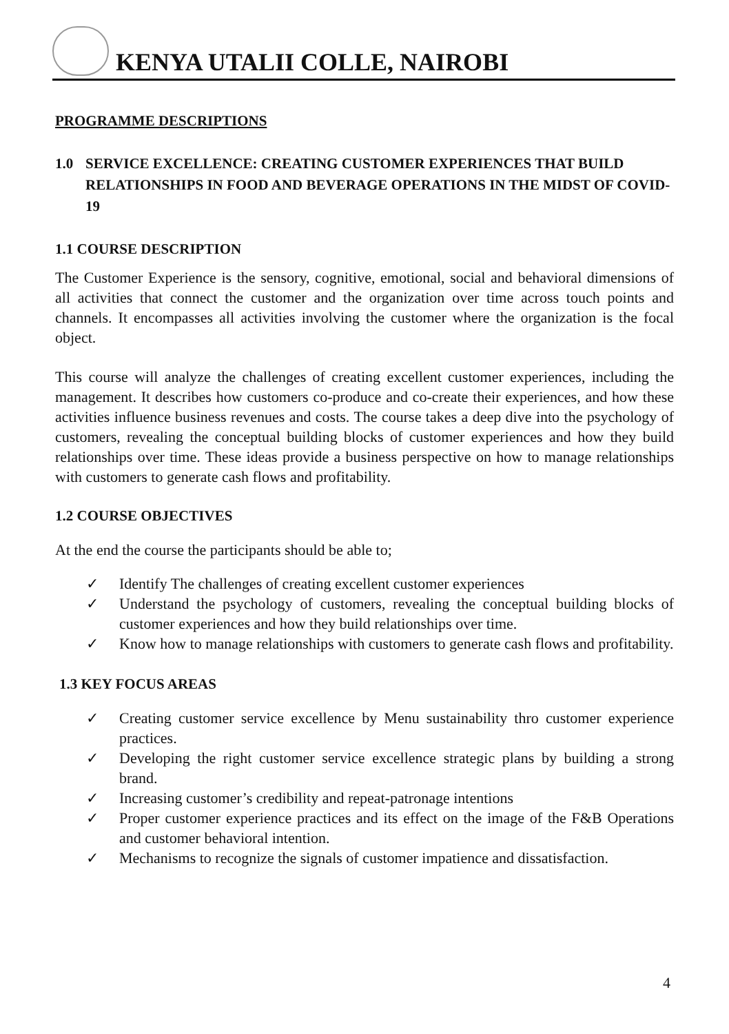KENYA UTALII COLLE, NAIROBI
PROGRAMME DESCRIPTIONS
1.0 SERVICE EXCELLENCE: CREATING CUSTOMER EXPERIENCES THAT BUILD RELATIONSHIPS IN FOOD AND BEVERAGE OPERATIONS IN THE MIDST OF COVID-19
1.1 COURSE DESCRIPTION
The Customer Experience is the sensory, cognitive, emotional, social and behavioral dimensions of all activities that connect the customer and the organization over time across touch points and channels. It encompasses all activities involving the customer where the organization is the focal object.
This course will analyze the challenges of creating excellent customer experiences, including the management. It describes how customers co-produce and co-create their experiences, and how these activities influence business revenues and costs. The course takes a deep dive into the psychology of customers, revealing the conceptual building blocks of customer experiences and how they build relationships over time. These ideas provide a business perspective on how to manage relationships with customers to generate cash flows and profitability.
1.2 COURSE OBJECTIVES
At the end the course the participants should be able to;
✓ Identify The challenges of creating excellent customer experiences
✓ Understand the psychology of customers, revealing the conceptual building blocks of customer experiences and how they build relationships over time.
✓ Know how to manage relationships with customers to generate cash flows and profitability.
1.3 KEY FOCUS AREAS
✓ Creating customer service excellence by Menu sustainability thro customer experience practices.
✓ Developing the right customer service excellence strategic plans by building a strong brand.
✓ Increasing customer’s credibility and repeat-patronage intentions
✓ Proper customer experience practices and its effect on the image of the F&B Operations and customer behavioral intention.
✓ Mechanisms to recognize the signals of customer impatience and dissatisfaction.
4